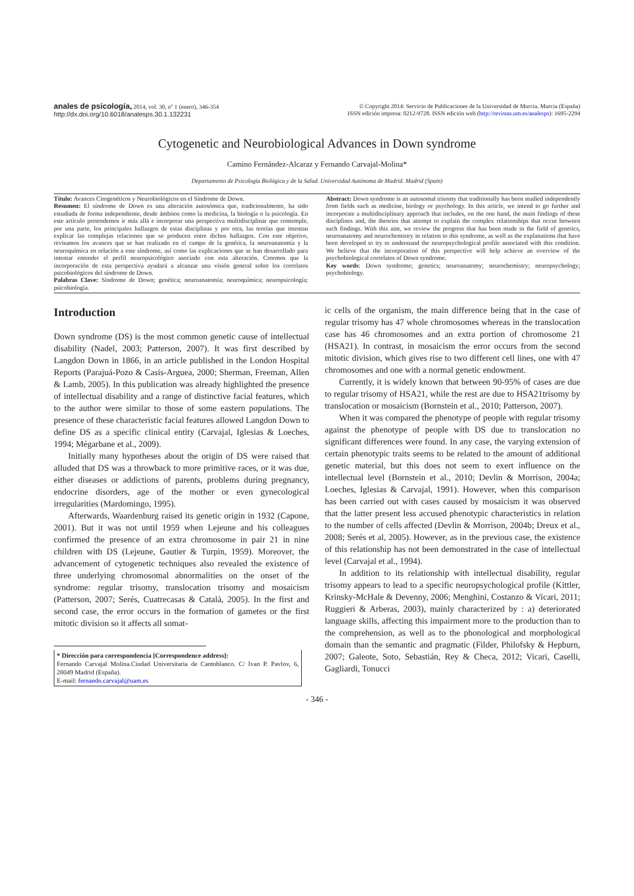anales de psicología, 2014, vol. 30, nº 1 (enero), 346-354
http://dx.doi.org/10.6018/analesps.30.1.132231
© Copyright 2014: Servicio de Publicaciones de la Universidad de Murcia. Murcia (España)
ISSN edición impresa: 0212-9728. ISSN edición web (http://revistas.um.es/analesps): 1695-2294
Cytogenetic and Neurobiological Advances in Down syndrome
Camino Fernández-Alcaraz y Fernando Carvajal-Molina*
Departamento de Psicología Biológica y de la Salud. Universidad Autónoma de Madrid. Madrid (Spain)
Título: Avances Citogenéticos y Neurobiológicos en el Síndrome de Down.
Resumen: El síndrome de Down es una alteración autosómica que, tradicionalmente, ha sido estudiada de forma independiente, desde ámbitos como la medicina, la biología o la psicología. En este artículo pretendemos ir más allá e incorporar una perspectiva multidisciplinar que contemple, por una parte, los principales hallazgos de estas disciplinas y por otra, las teorías que intentan explicar las complejas relaciones que se producen entre dichos hallazgos. Con este objetivo, revisamos los avances que se han realizado en el campo de la genética, la neuroanatomía y la neuroquímica en relación a este síndrome, así como las explicaciones que se han desarrollado para intentar entender el perfil neuropsicológico asociado con esta alteración. Creemos que la incorporación de esta perspectiva ayudará a alcanzar una visión general sobre los correlatos psicobiológicos del síndrome de Down.
Palabras Clave: Síndrome de Down; genética; neuroanatomía; neuroquímica; neuropsicología; psicobiología.
Abstract: Down syndrome is an autosomal trisomy that traditionally has been studied independently from fields such as medicine, biology or psychology. In this article, we intend to go further and incorporate a multidisciplinary approach that includes, on the one hand, the main findings of these disciplines and, the theories that attempt to explain the complex relationships that occur between such findings. With this aim, we review the progress that has been made in the field of genetics, neuroanatomy and neurochemistry in relation to this syndrome, as well as the explanations that have been developed to try to understand the neuropsychological profile associated with this condition. We believe that the incorporation of this perspective will help achieve an overview of the psychobiological correlates of Down syndrome.
Key words: Down syndrome; genetics; neuroanatomy; neurochemistry; neuropsychology; psychobiology.
Introduction
Down syndrome (DS) is the most common genetic cause of intellectual disability (Nadel, 2003; Patterson, 2007). It was first described by Langdon Down in 1866, in an article published in the London Hospital Reports (Parajuá-Pozo & Casis-Arguea, 2000; Sherman, Freeman, Allen & Lamb, 2005). In this publication was already highlighted the presence of intellectual disability and a range of distinctive facial features, which to the author were similar to those of some eastern populations. The presence of these characteristic facial features allowed Langdon Down to define DS as a specific clinical entity (Carvajal, Iglesias & Loeches, 1994; Mégarbane et al., 2009).
Initially many hypotheses about the origin of DS were raised that alluded that DS was a throwback to more primitive races, or it was due, either diseases or addictions of parents, problems during pregnancy, endocrine disorders, age of the mother or even gynecological irregularities (Mardomingo, 1995).
Afterwards, Waardenburg raised its genetic origin in 1932 (Capone, 2001). But it was not until 1959 when Lejeune and his colleagues confirmed the presence of an extra chromosome in pair 21 in nine children with DS (Lejeune, Gautier & Turpin, 1959). Moreover, the advancement of cytogenetic techniques also revealed the existence of three underlying chromosomal abnormalities on the onset of the syndrome: regular trisomy, translocation trisomy and mosaicism (Patterson, 2007; Serés, Cuatrecasas & Català, 2005). In the first and second case, the error occurs in the formation of gametes or the first mitotic division so it affects all somat-
* Dirección para correspondencia [Correspondence address]:
Fernando Carvajal Molina.Ciudad Universitaria de Cantoblanco. C/ Ivan P. Pavlov, 6, 28049 Madrid (España).
E-mail: fernando.carvajal@uam.es
ic cells of the organism, the main difference being that in the case of regular trisomy has 47 whole chromosomes whereas in the translocation case has 46 chromosomes and an extra portion of chromosome 21 (HSA21). In contrast, in mosaicism the error occurs from the second mitotic division, which gives rise to two different cell lines, one with 47 chromosomes and one with a normal genetic endowment.
Currently, it is widely known that between 90-95% of cases are due to regular trisomy of HSA21, while the rest are due to HSA21trisomy by translocation or mosaicism (Bornstein et al., 2010; Patterson, 2007).
When it was compared the phenotype of people with regular trisomy against the phenotype of people with DS due to translocation no significant differences were found. In any case, the varying extension of certain phenotypic traits seems to be related to the amount of additional genetic material, but this does not seem to exert influence on the intellectual level (Bornstein et al., 2010; Devlin & Morrison, 2004a; Loeches, Iglesias & Carvajal, 1991). However, when this comparison has been carried out with cases caused by mosaicism it was observed that the latter present less accused phenotypic characteristics in relation to the number of cells affected (Devlin & Morrison, 2004b; Dreux et al., 2008; Serés et al, 2005). However, as in the previous case, the existence of this relationship has not been demonstrated in the case of intellectual level (Carvajal et al., 1994).
In addition to its relationship with intellectual disability, regular trisomy appears to lead to a specific neuropsychological profile (Kittler, Krinsky-McHale & Devenny, 2006; Menghini, Costanzo & Vicari, 2011; Ruggieri & Arberas, 2003), mainly characterized by : a) deteriorated language skills, affecting this impairment more to the production than to the comprehension, as well as to the phonological and morphological domain than the semantic and pragmatic (Filder, Philofsky & Hepburn, 2007; Galeote, Soto, Sebastián, Rey & Checa, 2012; Vicari, Caselli, Gagliardi, Tonucci
- 346 -